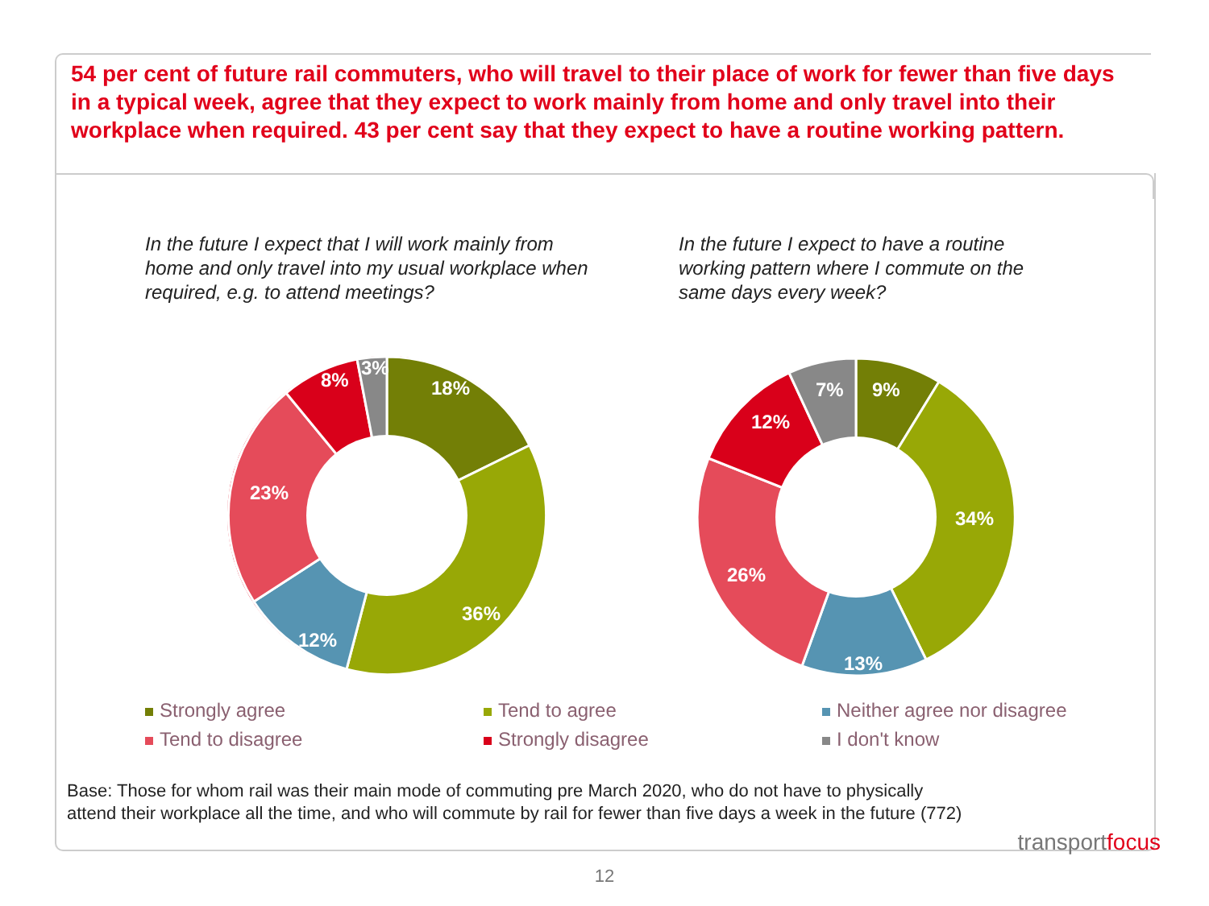54 per cent of future rail commuters, who will travel to their place of work for fewer than five days in a typical week, agree that they expect to work mainly from home and only travel into their workplace when required. 43 per cent say that they expect to have a routine working pattern.
In the future I expect that I will work mainly from home and only travel into my usual workplace when required, e.g. to attend meetings?
In the future I expect to have a routine working pattern where I commute on the same days every week?
18%
36%
12%
23%
8%
3%
9%
34%
13%
26%
12%
7%
Strongly agree
Tend to agree
Neither agree nor disagree
Tend to disagree
Strongly disagree
I don't know
Base: Those for whom rail was their main mode of commuting pre March 2020, who do not have to physically attend their workplace all the time, and who will commute by rail for fewer than five days a week in the future (772)
transportfocus
12